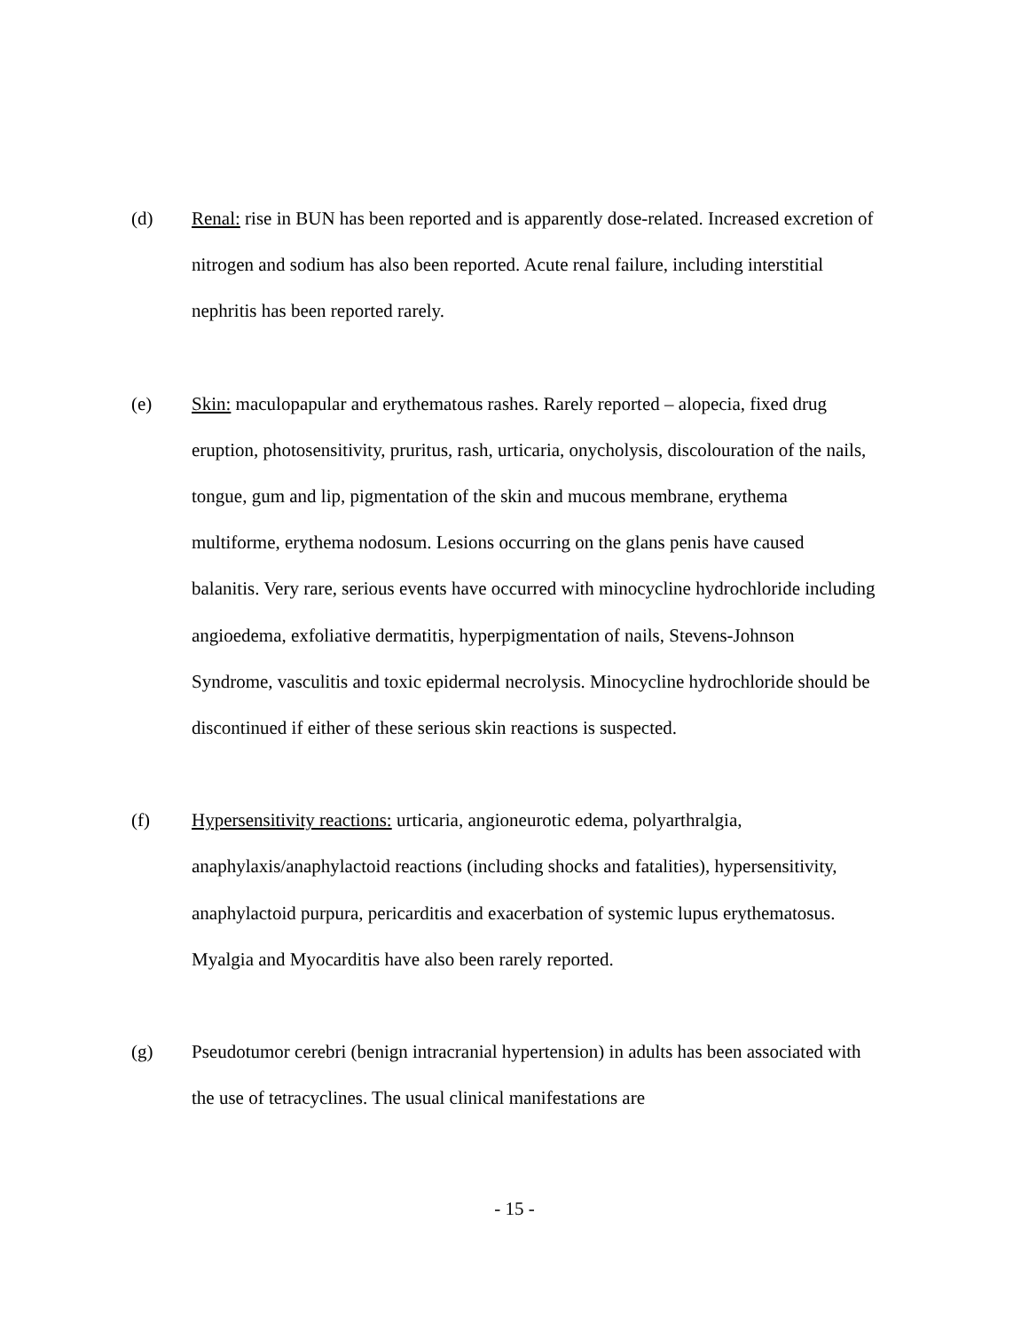(d) Renal: rise in BUN has been reported and is apparently dose-related. Increased excretion of nitrogen and sodium has also been reported. Acute renal failure, including interstitial nephritis has been reported rarely.
(e) Skin: maculopapular and erythematous rashes. Rarely reported – alopecia, fixed drug eruption, photosensitivity, pruritus, rash, urticaria, onycholysis, discolouration of the nails, tongue, gum and lip, pigmentation of the skin and mucous membrane, erythema multiforme, erythema nodosum. Lesions occurring on the glans penis have caused balanitis. Very rare, serious events have occurred with minocycline hydrochloride including angioedema, exfoliative dermatitis, hyperpigmentation of nails, Stevens-Johnson Syndrome, vasculitis and toxic epidermal necrolysis. Minocycline hydrochloride should be discontinued if either of these serious skin reactions is suspected.
(f) Hypersensitivity reactions: urticaria, angioneurotic edema, polyarthralgia, anaphylaxis/anaphylactoid reactions (including shocks and fatalities), hypersensitivity, anaphylactoid purpura, pericarditis and exacerbation of systemic lupus erythematosus. Myalgia and Myocarditis have also been rarely reported.
(g) Pseudotumor cerebri (benign intracranial hypertension) in adults has been associated with the use of tetracyclines. The usual clinical manifestations are
- 15 -